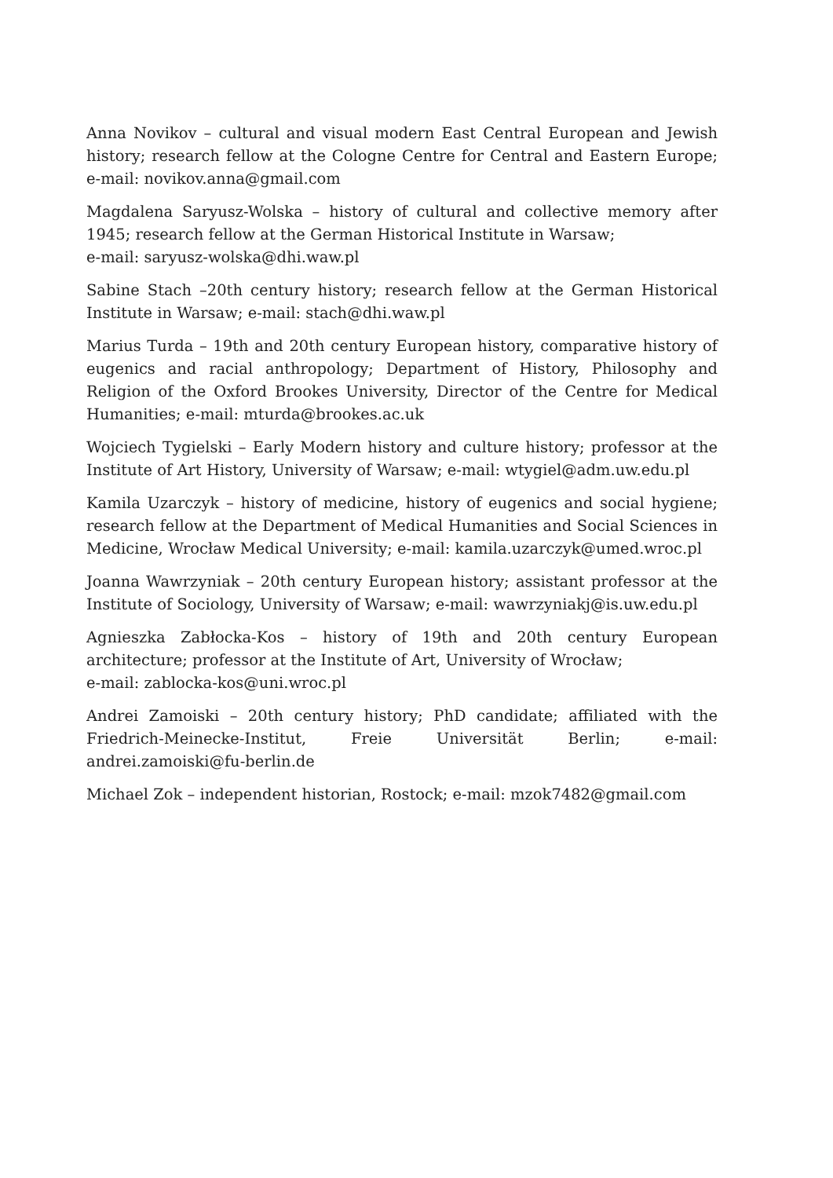Anna Novikov – cultural and visual modern East Central European and Jewish history; research fellow at the Cologne Centre for Central and Eastern Europe; e-mail: novikov.anna@gmail.com
Magdalena Saryusz-Wolska – history of cultural and collective memory after 1945; research fellow at the German Historical Institute in Warsaw;
e-mail: saryusz-wolska@dhi.waw.pl
Sabine Stach –20th century history; research fellow at the German Historical Institute in Warsaw; e-mail: stach@dhi.waw.pl
Marius Turda – 19th and 20th century European history, comparative history of eugenics and racial anthropology; Department of History, Philosophy and Religion of the Oxford Brookes University, Director of the Centre for Medical Humanities; e-mail: mturda@brookes.ac.uk
Wojciech Tygielski – Early Modern history and culture history; professor at the Institute of Art History, University of Warsaw; e-mail: wtygiel@adm.uw.edu.pl
Kamila Uzarczyk – history of medicine, history of eugenics and social hygiene; research fellow at the Department of Medical Humanities and Social Sciences in Medicine, Wrocław Medical University; e-mail: kamila.uzarczyk@umed.wroc.pl
Joanna Wawrzyniak – 20th century European history; assistant professor at the Institute of Sociology, University of Warsaw; e-mail: wawrzyniakj@is.uw.edu.pl
Agnieszka Zabłocka-Kos – history of 19th and 20th century European architecture; professor at the Institute of Art, University of Wrocław;
e-mail: zablocka-kos@uni.wroc.pl
Andrei Zamoiski – 20th century history; PhD candidate; affiliated with the Friedrich-Meinecke-Institut, Freie Universität Berlin; e-mail: andrei.zamoiski@fu-berlin.de
Michael Zok – independent historian, Rostock; e-mail: mzok7482@gmail.com